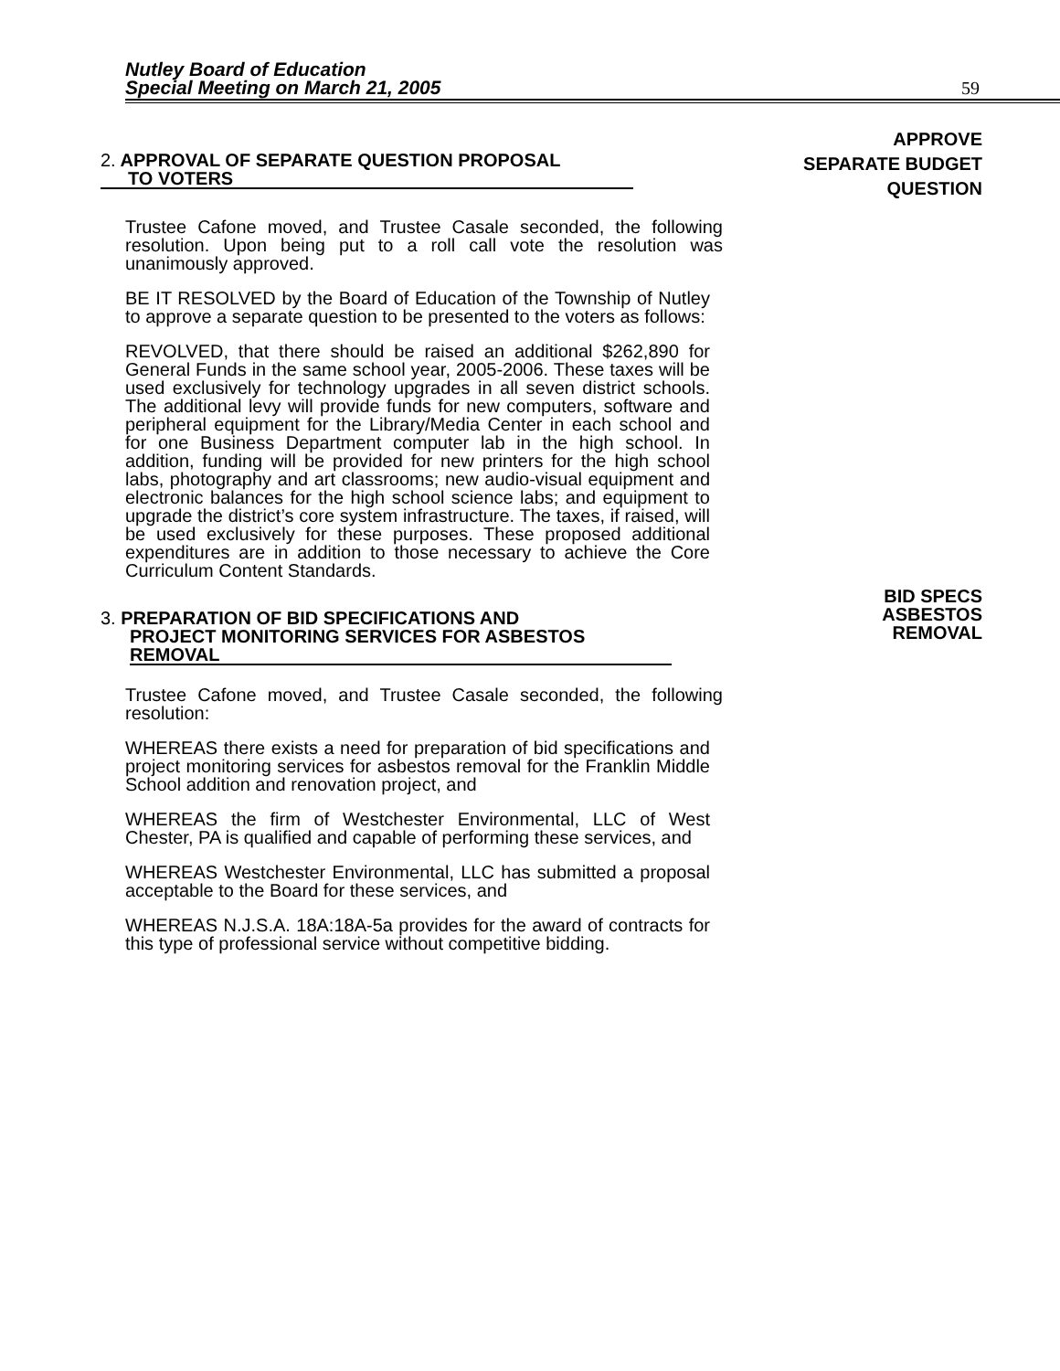Nutley Board of Education
Special Meeting on March 21, 2005
59
2. APPROVAL OF SEPARATE QUESTION PROPOSAL
TO VOTERS
APPROVE
SEPARATE BUDGET
QUESTION
Trustee Cafone moved, and Trustee Casale seconded, the following resolution. Upon being put to a roll call vote the resolution was unanimously approved.
BE IT RESOLVED by the Board of Education of the Township of Nutley to approve a separate question to be presented to the voters as follows:
REVOLVED, that there should be raised an additional $262,890 for General Funds in the same school year, 2005-2006. These taxes will be used exclusively for technology upgrades in all seven district schools. The additional levy will provide funds for new computers, software and peripheral equipment for the Library/Media Center in each school and for one Business Department computer lab in the high school. In addition, funding will be provided for new printers for the high school labs, photography and art classrooms; new audio-visual equipment and electronic balances for the high school science labs; and equipment to upgrade the district’s core system infrastructure. The taxes, if raised, will be used exclusively for these purposes. These proposed additional expenditures are in addition to those necessary to achieve the Core Curriculum Content Standards.
3. PREPARATION OF BID SPECIFICATIONS AND
PROJECT MONITORING SERVICES FOR ASBESTOS
REMOVAL
BID SPECS
ASBESTOS
REMOVAL
Trustee Cafone moved, and Trustee Casale seconded, the following resolution:
WHEREAS there exists a need for preparation of bid specifications and project monitoring services for asbestos removal for the Franklin Middle School addition and renovation project, and
WHEREAS the firm of Westchester Environmental, LLC of West Chester, PA is qualified and capable of performing these services, and
WHEREAS Westchester Environmental, LLC has submitted a proposal acceptable to the Board for these services, and
WHEREAS N.J.S.A. 18A:18A-5a provides for the award of contracts for this type of professional service without competitive bidding.